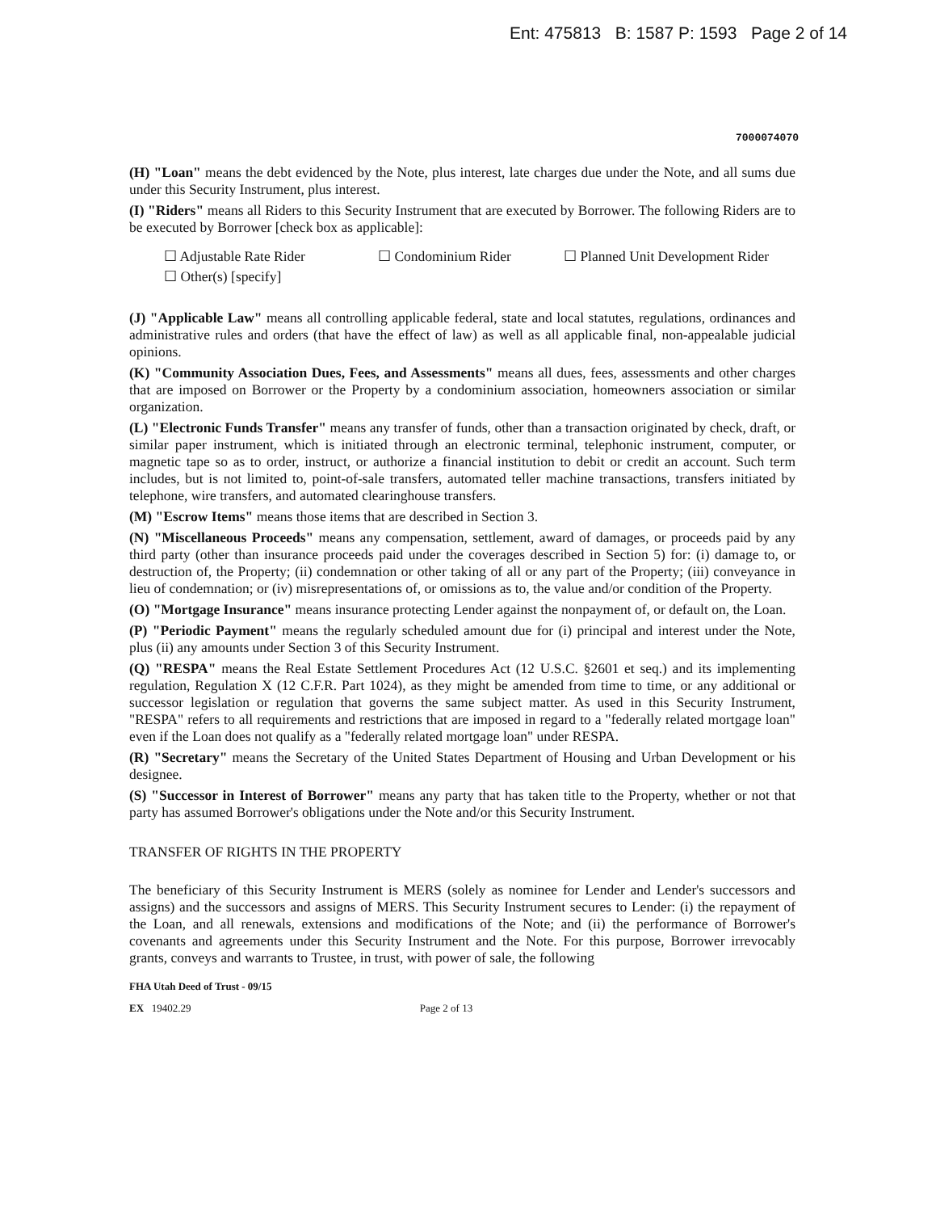Ent: 475813 B: 1587 P: 1593 Page 2 of 14
7000074070
(H) "Loan" means the debt evidenced by the Note, plus interest, late charges due under the Note, and all sums due under this Security Instrument, plus interest.
(I) "Riders" means all Riders to this Security Instrument that are executed by Borrower. The following Riders are to be executed by Borrower [check box as applicable]:
☐ Adjustable Rate Rider ☐ Condominium Rider ☐ Planned Unit Development Rider ☐ Other(s) [specify]
(J) "Applicable Law" means all controlling applicable federal, state and local statutes, regulations, ordinances and administrative rules and orders (that have the effect of law) as well as all applicable final, non-appealable judicial opinions.
(K) "Community Association Dues, Fees, and Assessments" means all dues, fees, assessments and other charges that are imposed on Borrower or the Property by a condominium association, homeowners association or similar organization.
(L) "Electronic Funds Transfer" means any transfer of funds, other than a transaction originated by check, draft, or similar paper instrument, which is initiated through an electronic terminal, telephonic instrument, computer, or magnetic tape so as to order, instruct, or authorize a financial institution to debit or credit an account. Such term includes, but is not limited to, point-of-sale transfers, automated teller machine transactions, transfers initiated by telephone, wire transfers, and automated clearinghouse transfers.
(M) "Escrow Items" means those items that are described in Section 3.
(N) "Miscellaneous Proceeds" means any compensation, settlement, award of damages, or proceeds paid by any third party (other than insurance proceeds paid under the coverages described in Section 5) for: (i) damage to, or destruction of, the Property; (ii) condemnation or other taking of all or any part of the Property; (iii) conveyance in lieu of condemnation; or (iv) misrepresentations of, or omissions as to, the value and/or condition of the Property.
(O) "Mortgage Insurance" means insurance protecting Lender against the nonpayment of, or default on, the Loan.
(P) "Periodic Payment" means the regularly scheduled amount due for (i) principal and interest under the Note, plus (ii) any amounts under Section 3 of this Security Instrument.
(Q) "RESPA" means the Real Estate Settlement Procedures Act (12 U.S.C. §2601 et seq.) and its implementing regulation, Regulation X (12 C.F.R. Part 1024), as they might be amended from time to time, or any additional or successor legislation or regulation that governs the same subject matter. As used in this Security Instrument, "RESPA" refers to all requirements and restrictions that are imposed in regard to a "federally related mortgage loan" even if the Loan does not qualify as a "federally related mortgage loan" under RESPA.
(R) "Secretary" means the Secretary of the United States Department of Housing and Urban Development or his designee.
(S) "Successor in Interest of Borrower" means any party that has taken title to the Property, whether or not that party has assumed Borrower's obligations under the Note and/or this Security Instrument.
TRANSFER OF RIGHTS IN THE PROPERTY
The beneficiary of this Security Instrument is MERS (solely as nominee for Lender and Lender's successors and assigns) and the successors and assigns of MERS. This Security Instrument secures to Lender: (i) the repayment of the Loan, and all renewals, extensions and modifications of the Note; and (ii) the performance of Borrower's covenants and agreements under this Security Instrument and the Note. For this purpose, Borrower irrevocably grants, conveys and warrants to Trustee, in trust, with power of sale, the following
FHA Utah Deed of Trust - 09/15
EX 19402.29 Page 2 of 13